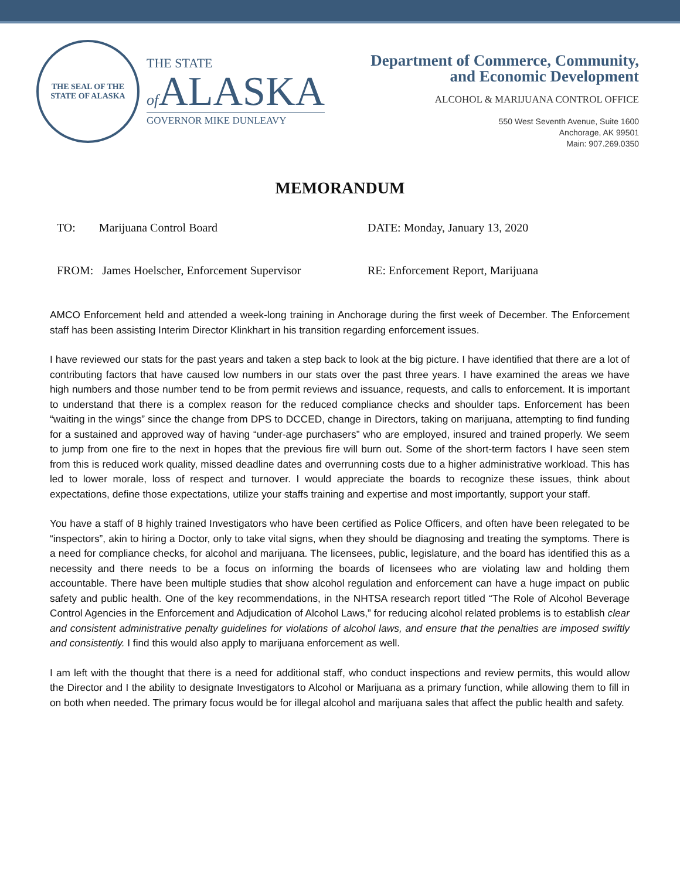THE SEAL OF THE STATE OF ALASKA
THE STATE
of ALASKA
GOVERNOR MIKE DUNLEAVY
Department of Commerce, Community,
and Economic Development
ALCOHOL & MARIJUANA CONTROL OFFICE
550 West Seventh Avenue, Suite 1600
Anchorage, AK 99501
Main: 907.269.0350
MEMORANDUM
TO: Marijuana Control Board
DATE: Monday, January 13, 2020
FROM: James Hoelscher, Enforcement Supervisor
RE: Enforcement Report, Marijuana
AMCO Enforcement held and attended a week-long training in Anchorage during the first week of December. The Enforcement staff has been assisting Interim Director Klinkhart in his transition regarding enforcement issues.
I have reviewed our stats for the past years and taken a step back to look at the big picture. I have identified that there are a lot of contributing factors that have caused low numbers in our stats over the past three years. I have examined the areas we have high numbers and those number tend to be from permit reviews and issuance, requests, and calls to enforcement. It is important to understand that there is a complex reason for the reduced compliance checks and shoulder taps. Enforcement has been “waiting in the wings” since the change from DPS to DCCED, change in Directors, taking on marijuana, attempting to find funding for a sustained and approved way of having “under-age purchasers” who are employed, insured and trained properly. We seem to jump from one fire to the next in hopes that the previous fire will burn out. Some of the short-term factors I have seen stem from this is reduced work quality, missed deadline dates and overrunning costs due to a higher administrative workload. This has led to lower morale, loss of respect and turnover. I would appreciate the boards to recognize these issues, think about expectations, define those expectations, utilize your staffs training and expertise and most importantly, support your staff.
You have a staff of 8 highly trained Investigators who have been certified as Police Officers, and often have been relegated to be “inspectors”, akin to hiring a Doctor, only to take vital signs, when they should be diagnosing and treating the symptoms. There is a need for compliance checks, for alcohol and marijuana. The licensees, public, legislature, and the board has identified this as a necessity and there needs to be a focus on informing the boards of licensees who are violating law and holding them accountable. There have been multiple studies that show alcohol regulation and enforcement can have a huge impact on public safety and public health. One of the key recommendations, in the NHTSA research report titled “The Role of Alcohol Beverage Control Agencies in the Enforcement and Adjudication of Alcohol Laws,” for reducing alcohol related problems is to establish clear and consistent administrative penalty guidelines for violations of alcohol laws, and ensure that the penalties are imposed swiftly and consistently. I find this would also apply to marijuana enforcement as well.
I am left with the thought that there is a need for additional staff, who conduct inspections and review permits, this would allow the Director and I the ability to designate Investigators to Alcohol or Marijuana as a primary function, while allowing them to fill in on both when needed. The primary focus would be for illegal alcohol and marijuana sales that affect the public health and safety.